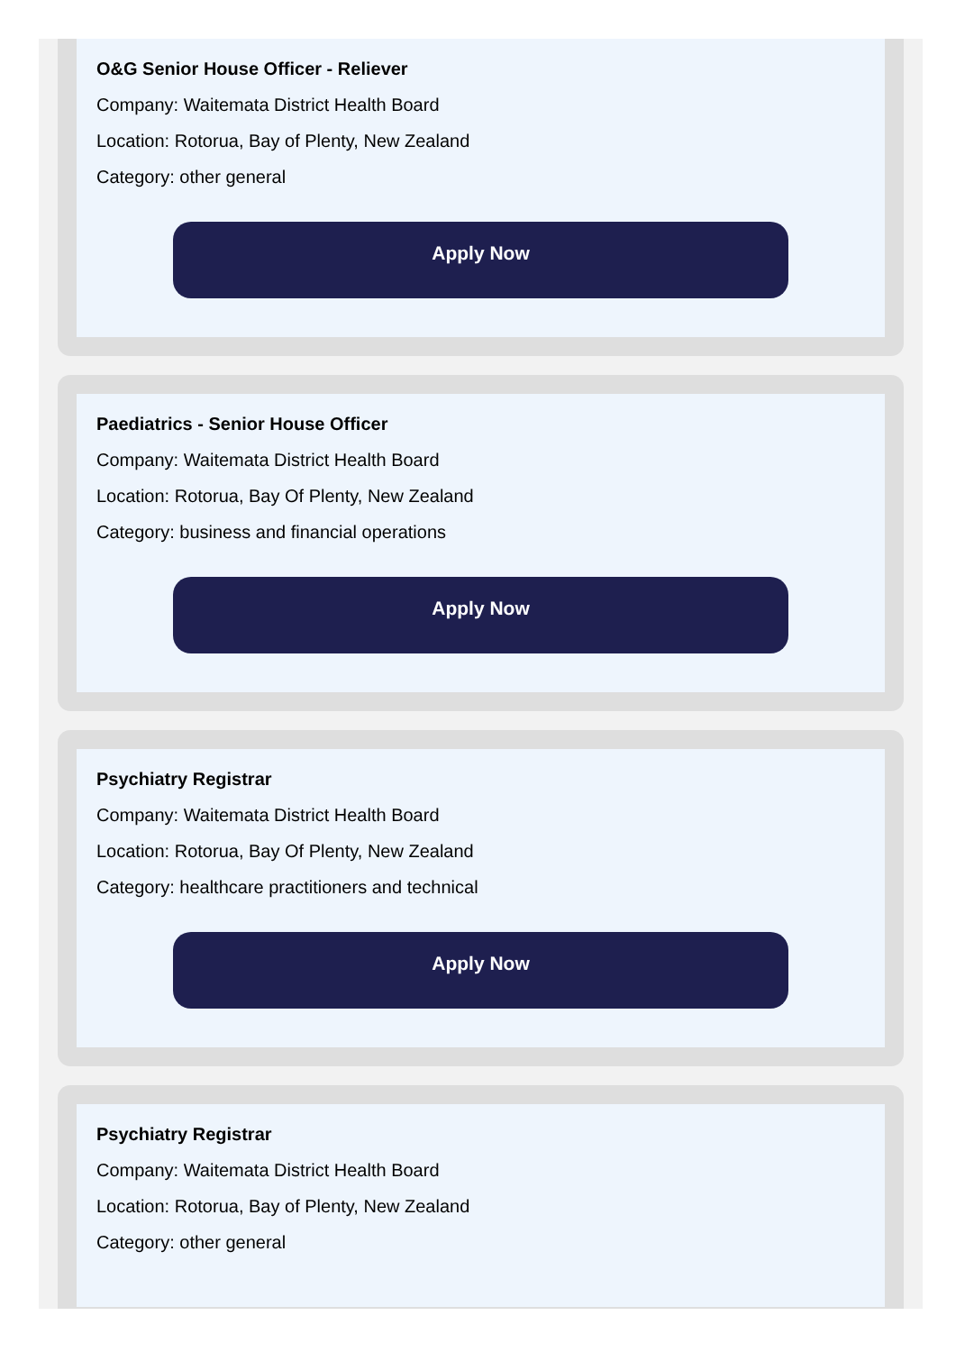O&G Senior House Officer - Reliever
Company: Waitemata District Health Board
Location: Rotorua, Bay of Plenty, New Zealand
Category: other general
Apply Now
Paediatrics - Senior House Officer
Company: Waitemata District Health Board
Location: Rotorua, Bay Of Plenty, New Zealand
Category: business and financial operations
Apply Now
Psychiatry Registrar
Company: Waitemata District Health Board
Location: Rotorua, Bay Of Plenty, New Zealand
Category: healthcare practitioners and technical
Apply Now
Psychiatry Registrar
Company: Waitemata District Health Board
Location: Rotorua, Bay of Plenty, New Zealand
Category: other general